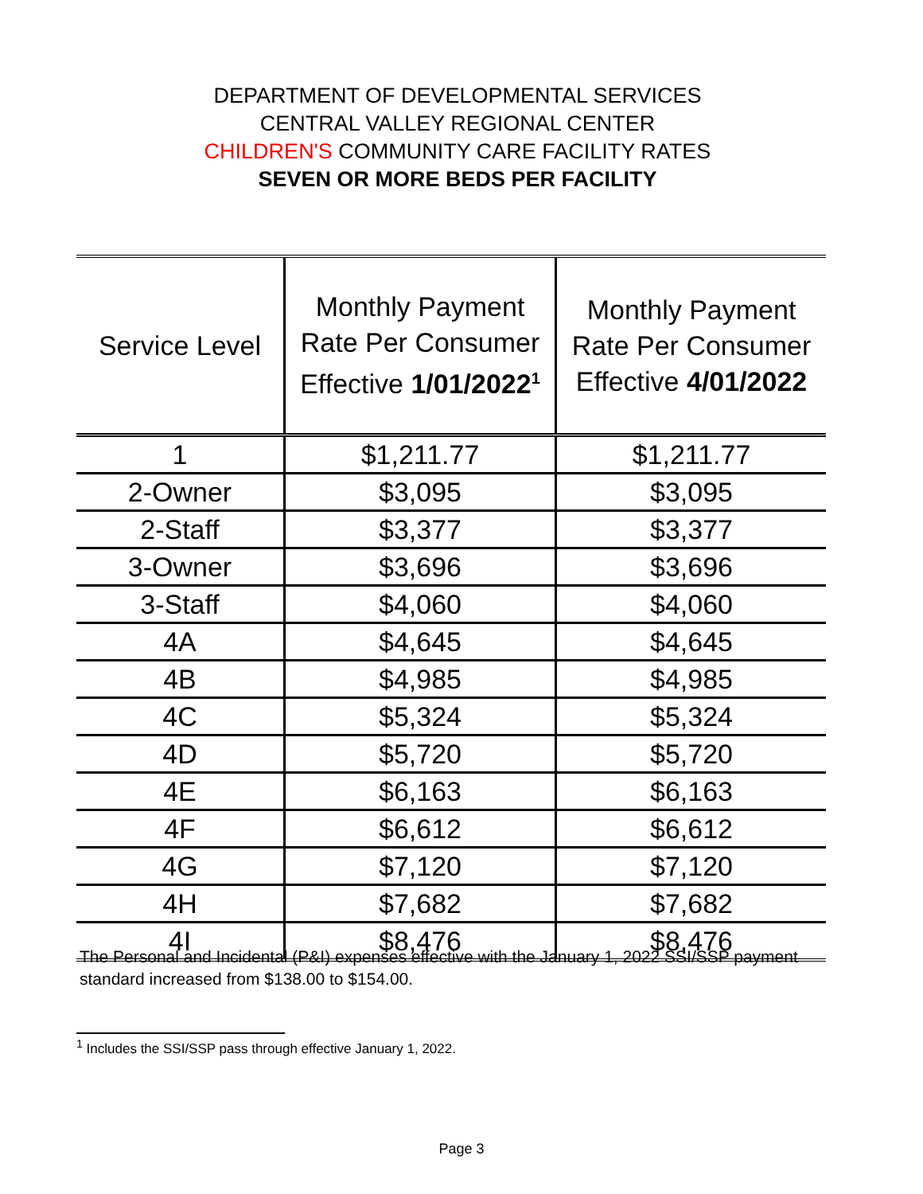DEPARTMENT OF DEVELOPMENTAL SERVICES
CENTRAL VALLEY REGIONAL CENTER
CHILDREN'S COMMUNITY CARE FACILITY RATES
SEVEN OR MORE BEDS PER FACILITY
| Service Level | Monthly Payment Rate Per Consumer Effective 1/01/2022<sup>1</sup> | Monthly Payment Rate Per Consumer Effective 4/01/2022 |
| --- | --- | --- |
| 1 | $1,211.77 | $1,211.77 |
| 2-Owner | $3,095 | $3,095 |
| 2-Staff | $3,377 | $3,377 |
| 3-Owner | $3,696 | $3,696 |
| 3-Staff | $4,060 | $4,060 |
| 4A | $4,645 | $4,645 |
| 4B | $4,985 | $4,985 |
| 4C | $5,324 | $5,324 |
| 4D | $5,720 | $5,720 |
| 4E | $6,163 | $6,163 |
| 4F | $6,612 | $6,612 |
| 4G | $7,120 | $7,120 |
| 4H | $7,682 | $7,682 |
| 4I | $8,476 | $8,476 |
The Personal and Incidental (P&I) expenses effective with the January 1, 2022 SSI/SSP payment standard increased from $138.00 to $154.00.
<sup>1</sup> Includes the SSI/SSP pass through effective January 1, 2022.
Page 3